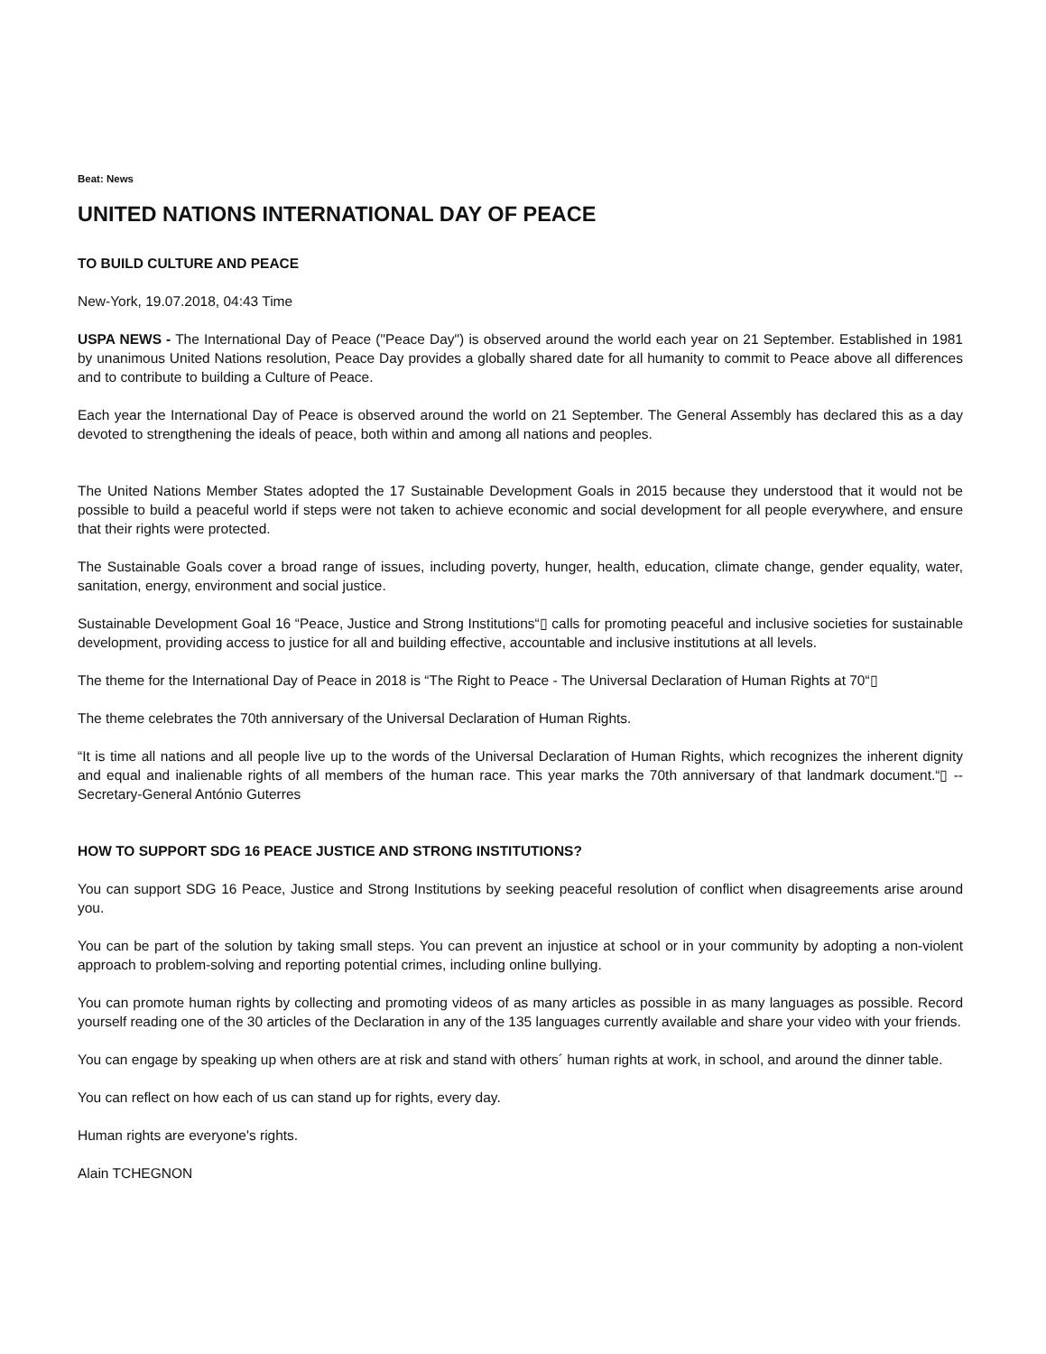Beat: News
UNITED NATIONS INTERNATIONAL DAY OF PEACE
TO BUILD CULTURE AND PEACE
New-York, 19.07.2018, 04:43 Time
USPA NEWS - The International Day of Peace ("Peace Day") is observed around the world each year on 21 September. Established in 1981 by unanimous United Nations resolution, Peace Day provides a globally shared date for all humanity to commit to Peace above all differences and to contribute to building a Culture of Peace.
Each year the International Day of Peace is observed around the world on 21 September. The General Assembly has declared this as a day devoted to strengthening the ideals of peace, both within and among all nations and peoples.
The United Nations Member States adopted the 17 Sustainable Development Goals in 2015 because they understood that it would not be possible to build a peaceful world if steps were not taken to achieve economic and social development for all people everywhere, and ensure that their rights were protected.
The Sustainable Goals cover a broad range of issues, including poverty, hunger, health, education, climate change, gender equality, water, sanitation, energy, environment and social justice.
Sustainable Development Goal 16 “Peace, Justice and Strong Institutions“▯ calls for promoting peaceful and inclusive societies for sustainable development, providing access to justice for all and building effective, accountable and inclusive institutions at all levels.
The theme for the International Day of Peace in 2018 is “The Right to Peace - The Universal Declaration of Human Rights at 70“▯
The theme celebrates the 70th anniversary of the Universal Declaration of Human Rights.
“It is time all nations and all people live up to the words of the Universal Declaration of Human Rights, which recognizes the inherent dignity and equal and inalienable rights of all members of the human race. This year marks the 70th anniversary of that landmark document.“▯ -- Secretary-General António Guterres
HOW TO SUPPORT SDG 16 PEACE JUSTICE AND STRONG INSTITUTIONS?
You can support SDG 16 Peace, Justice and Strong Institutions by seeking peaceful resolution of conflict when disagreements arise around you.
You can be part of the solution by taking small steps. You can prevent an injustice at school or in your community by adopting a non-violent approach to problem-solving and reporting potential crimes, including online bullying.
You can promote human rights by collecting and promoting videos of as many articles as possible in as many languages as possible. Record yourself reading one of the 30 articles of the Declaration in any of the 135 languages currently available and share your video with your friends.
You can engage by speaking up when others are at risk and stand with others´ human rights at work, in school, and around the dinner table.
You can reflect on how each of us can stand up for rights, every day.
Human rights are everyone's rights.
Alain TCHEGNON